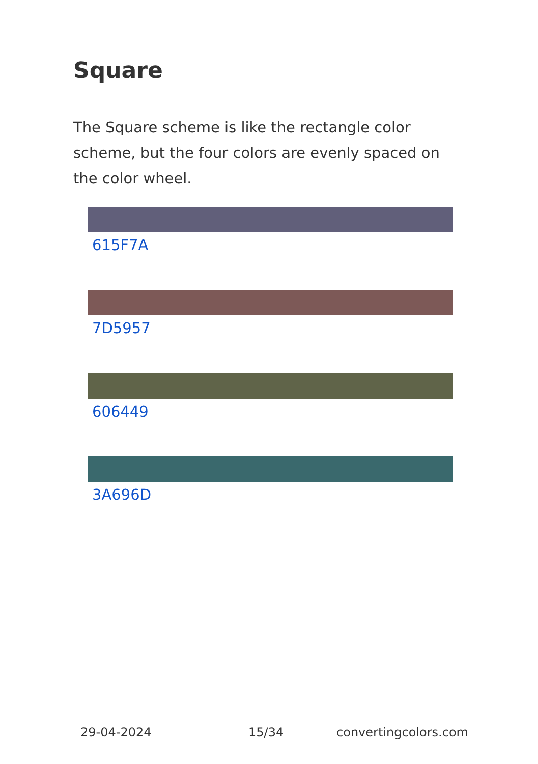Square
The Square scheme is like the rectangle color scheme, but the four colors are evenly spaced on the color wheel.
615F7A
7D5957
606449
3A696D
29-04-2024 15/34 convertingcolors.com